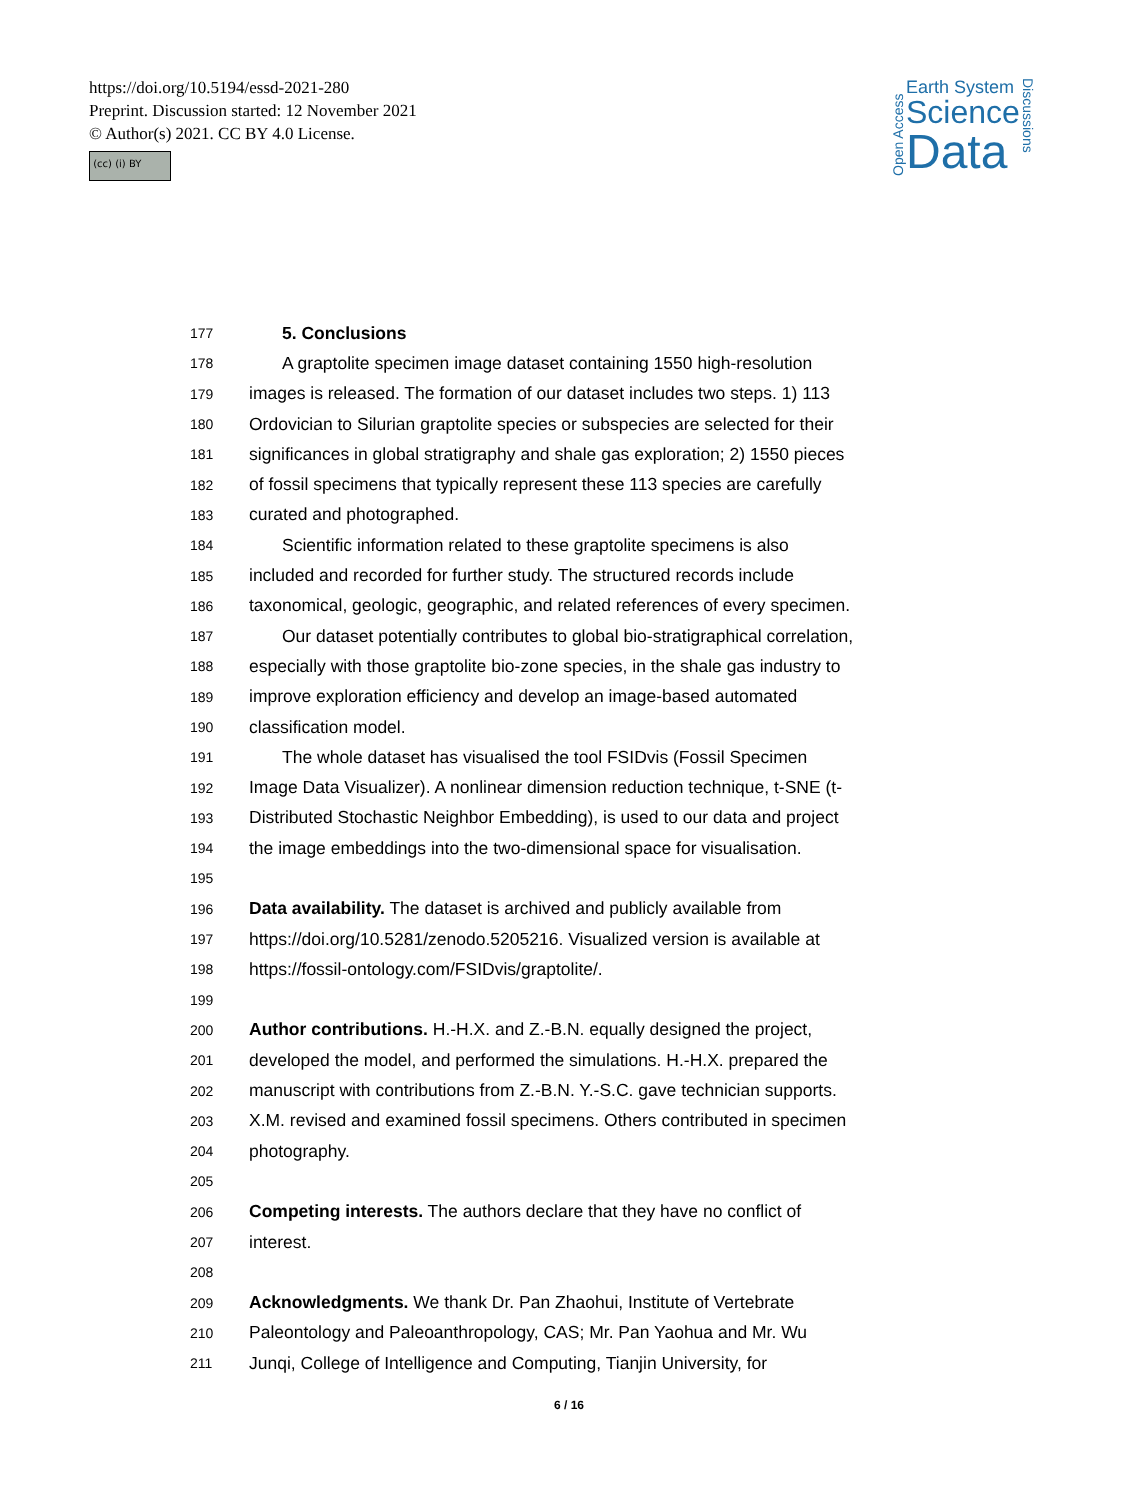https://doi.org/10.5194/essd-2021-280
Preprint. Discussion started: 12 November 2021
© Author(s) 2021. CC BY 4.0 License.
(cc) (i) BY
Open Access
Earth System
Science
Data
Discussions
177 5. Conclusions
178 A graptolite specimen image dataset containing 1550 high-resolution
179 images is released. The formation of our dataset includes two steps. 1) 113
180 Ordovician to Silurian graptolite species or subspecies are selected for their
181 significances in global stratigraphy and shale gas exploration; 2) 1550 pieces
182 of fossil specimens that typically represent these 113 species are carefully
183 curated and photographed.
184 Scientific information related to these graptolite specimens is also
185 included and recorded for further study. The structured records include
186 taxonomical, geologic, geographic, and related references of every specimen.
187 Our dataset potentially contributes to global bio-stratigraphical correlation,
188 especially with those graptolite bio-zone species, in the shale gas industry to
189 improve exploration efficiency and develop an image-based automated
190 classification model.
191 The whole dataset has visualised the tool FSIDvis (Fossil Specimen
192 Image Data Visualizer). A nonlinear dimension reduction technique, t-SNE (t-
193 Distributed Stochastic Neighbor Embedding), is used to our data and project
194 the image embeddings into the two-dimensional space for visualisation.
195
196 Data availability. The dataset is archived and publicly available from
197 https://doi.org/10.5281/zenodo.5205216. Visualized version is available at
198 https://fossil-ontology.com/FSIDvis/graptolite/.
199
200 Author contributions. H.-H.X. and Z.-B.N. equally designed the project,
201 developed the model, and performed the simulations. H.-H.X. prepared the
202 manuscript with contributions from Z.-B.N. Y.-S.C. gave technician supports.
203 X.M. revised and examined fossil specimens. Others contributed in specimen
204 photography.
205
206 Competing interests. The authors declare that they have no conflict of
207 interest.
208
209 Acknowledgments. We thank Dr. Pan Zhaohui, Institute of Vertebrate
210 Paleontology and Paleoanthropology, CAS; Mr. Pan Yaohua and Mr. Wu
211 Junqi, College of Intelligence and Computing, Tianjin University, for
6 / 16